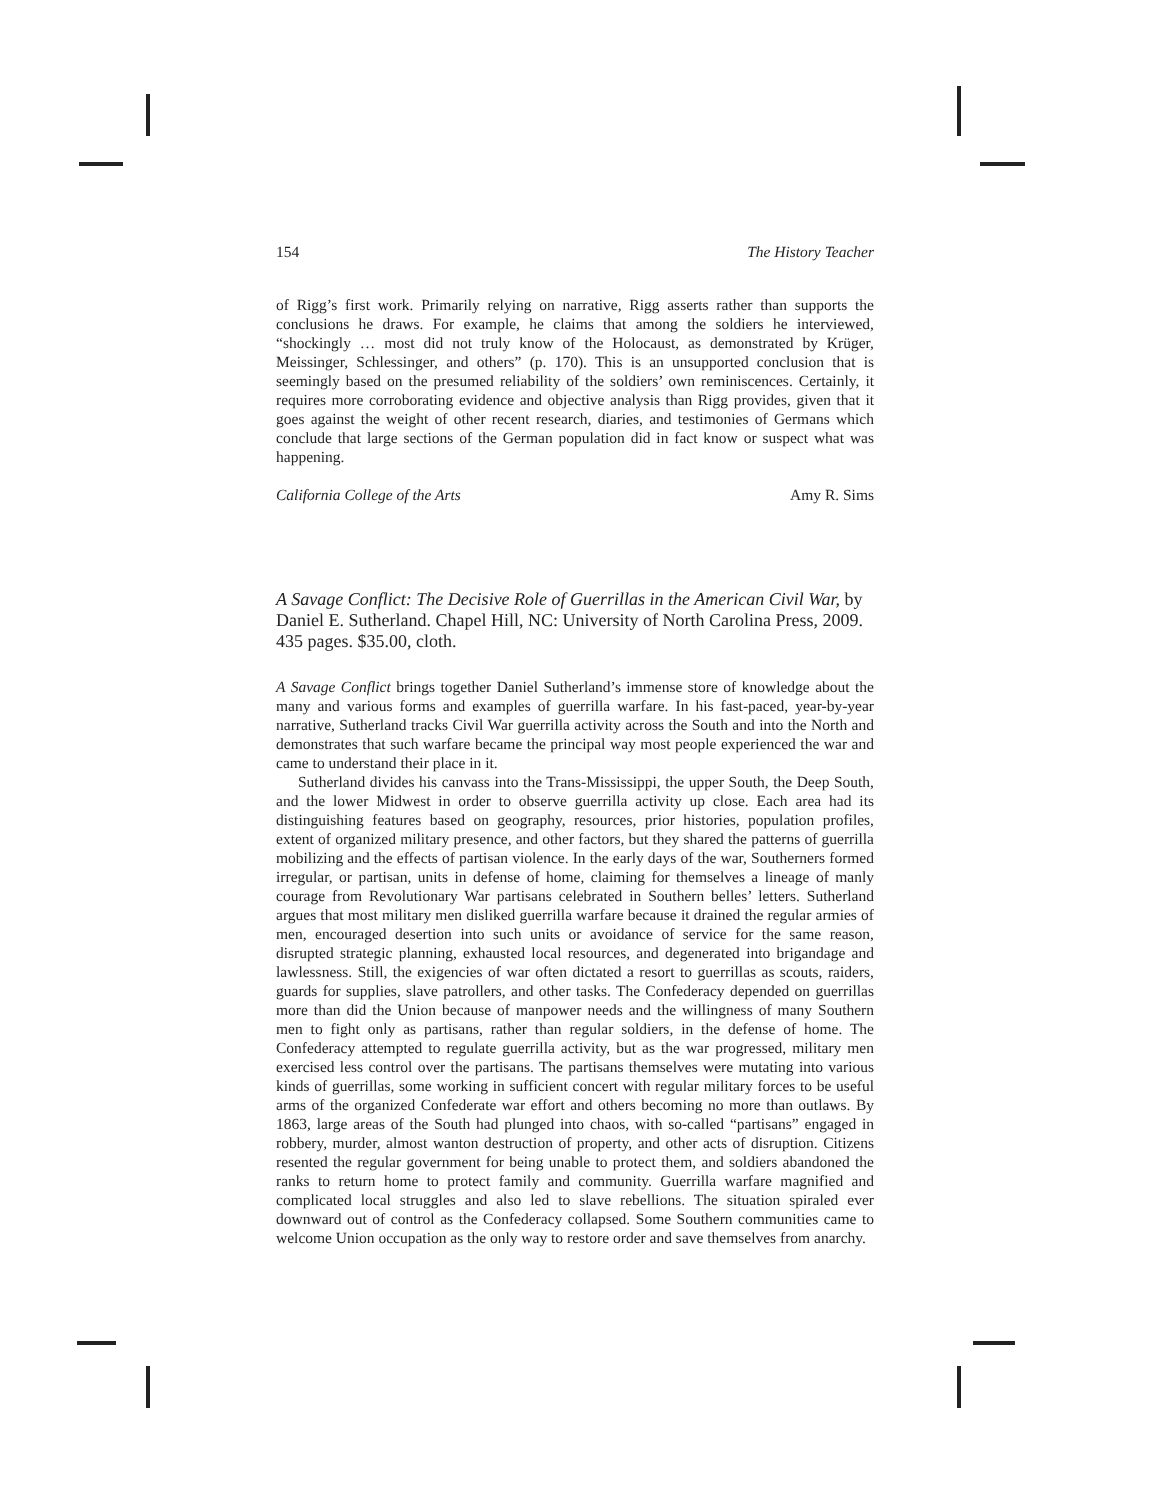154 The History Teacher
of Rigg’s first work. Primarily relying on narrative, Rigg asserts rather than supports the conclusions he draws. For example, he claims that among the soldiers he interviewed, “shockingly … most did not truly know of the Holocaust, as demonstrated by Krüger, Meissinger, Schlessinger, and others” (p. 170). This is an unsupported conclusion that is seemingly based on the presumed reliability of the soldiers’ own reminiscences. Certainly, it requires more corroborating evidence and objective analysis than Rigg provides, given that it goes against the weight of other recent research, diaries, and testimonies of Germans which conclude that large sections of the German population did in fact know or suspect what was happening.
California College of the Arts Amy R. Sims
A Savage Conflict: The Decisive Role of Guerrillas in the American Civil War, by Daniel E. Sutherland. Chapel Hill, NC: University of North Carolina Press, 2009. 435 pages. $35.00, cloth.
A Savage Conflict brings together Daniel Sutherland’s immense store of knowledge about the many and various forms and examples of guerrilla warfare. In his fast-paced, year-by-year narrative, Sutherland tracks Civil War guerrilla activity across the South and into the North and demonstrates that such warfare became the principal way most people experienced the war and came to understand their place in it.
Sutherland divides his canvass into the Trans-Mississippi, the upper South, the Deep South, and the lower Midwest in order to observe guerrilla activity up close. Each area had its distinguishing features based on geography, resources, prior histories, population profiles, extent of organized military presence, and other factors, but they shared the patterns of guerrilla mobilizing and the effects of partisan violence. In the early days of the war, Southerners formed irregular, or partisan, units in defense of home, claiming for themselves a lineage of manly courage from Revolutionary War partisans celebrated in Southern belles’ letters. Sutherland argues that most military men disliked guerrilla warfare because it drained the regular armies of men, encouraged desertion into such units or avoidance of service for the same reason, disrupted strategic planning, exhausted local resources, and degenerated into brigandage and lawlessness. Still, the exigencies of war often dictated a resort to guerrillas as scouts, raiders, guards for supplies, slave patrollers, and other tasks. The Confederacy depended on guerrillas more than did the Union because of manpower needs and the willingness of many Southern men to fight only as partisans, rather than regular soldiers, in the defense of home. The Confederacy attempted to regulate guerrilla activity, but as the war progressed, military men exercised less control over the partisans. The partisans themselves were mutating into various kinds of guerrillas, some working in sufficient concert with regular military forces to be useful arms of the organized Confederate war effort and others becoming no more than outlaws. By 1863, large areas of the South had plunged into chaos, with so-called “partisans” engaged in robbery, murder, almost wanton destruction of property, and other acts of disruption. Citizens resented the regular government for being unable to protect them, and soldiers abandoned the ranks to return home to protect family and community. Guerrilla warfare magnified and complicated local struggles and also led to slave rebellions. The situation spiraled ever downward out of control as the Confederacy collapsed. Some Southern communities came to welcome Union occupation as the only way to restore order and save themselves from anarchy.